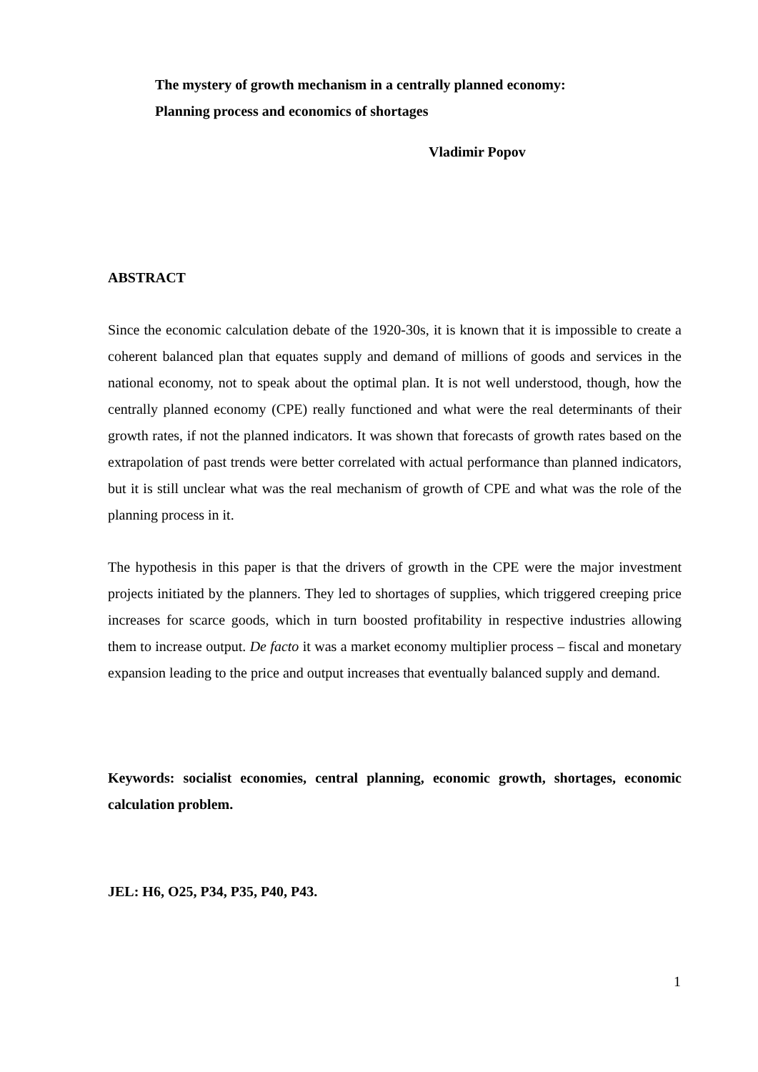The mystery of growth mechanism in a centrally planned economy:
Planning process and economics of shortages
Vladimir Popov
ABSTRACT
Since the economic calculation debate of the 1920-30s, it is known that it is impossible to create a coherent balanced plan that equates supply and demand of millions of goods and services in the national economy, not to speak about the optimal plan. It is not well understood, though, how the centrally planned economy (CPE) really functioned and what were the real determinants of their growth rates, if not the planned indicators. It was shown that forecasts of growth rates based on the extrapolation of past trends were better correlated with actual performance than planned indicators, but it is still unclear what was the real mechanism of growth of CPE and what was the role of the planning process in it.
The hypothesis in this paper is that the drivers of growth in the CPE were the major investment projects initiated by the planners. They led to shortages of supplies, which triggered creeping price increases for scarce goods, which in turn boosted profitability in respective industries allowing them to increase output. De facto it was a market economy multiplier process – fiscal and monetary expansion leading to the price and output increases that eventually balanced supply and demand.
Keywords: socialist economies, central planning, economic growth, shortages, economic calculation problem.
JEL: H6, O25, P34, P35, P40, P43.
1